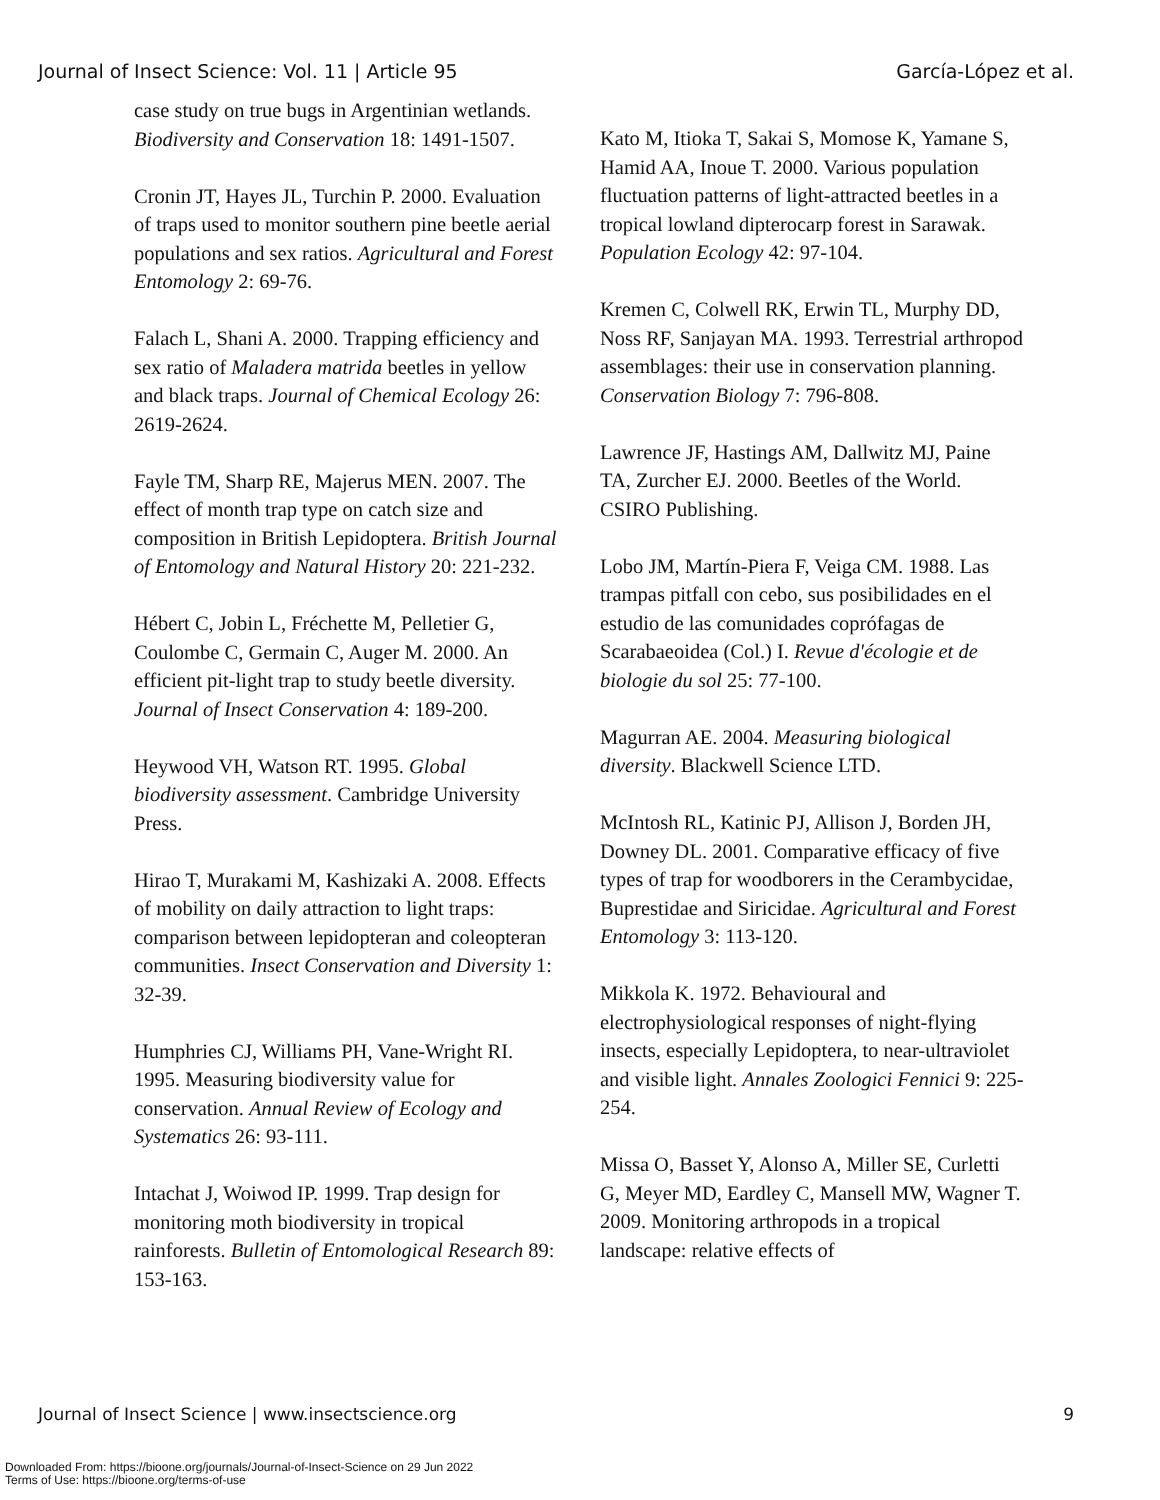Journal of Insect Science: Vol. 11 | Article 95 García-López et al.
case study on true bugs in Argentinian wetlands. Biodiversity and Conservation 18: 1491-1507.
Cronin JT, Hayes JL, Turchin P. 2000. Evaluation of traps used to monitor southern pine beetle aerial populations and sex ratios. Agricultural and Forest Entomology 2: 69-76.
Falach L, Shani A. 2000. Trapping efficiency and sex ratio of Maladera matrida beetles in yellow and black traps. Journal of Chemical Ecology 26: 2619-2624.
Fayle TM, Sharp RE, Majerus MEN. 2007. The effect of month trap type on catch size and composition in British Lepidoptera. British Journal of Entomology and Natural History 20: 221-232.
Hébert C, Jobin L, Fréchette M, Pelletier G, Coulombe C, Germain C, Auger M. 2000. An efficient pit-light trap to study beetle diversity. Journal of Insect Conservation 4: 189-200.
Heywood VH, Watson RT. 1995. Global biodiversity assessment. Cambridge University Press.
Hirao T, Murakami M, Kashizaki A. 2008. Effects of mobility on daily attraction to light traps: comparison between lepidopteran and coleopteran communities. Insect Conservation and Diversity 1: 32-39.
Humphries CJ, Williams PH, Vane-Wright RI. 1995. Measuring biodiversity value for conservation. Annual Review of Ecology and Systematics 26: 93-111.
Intachat J, Woiwod IP. 1999. Trap design for monitoring moth biodiversity in tropical rainforests. Bulletin of Entomological Research 89: 153-163.
Kato M, Itioka T, Sakai S, Momose K, Yamane S, Hamid AA, Inoue T. 2000. Various population fluctuation patterns of light-attracted beetles in a tropical lowland dipterocarp forest in Sarawak. Population Ecology 42: 97-104.
Kremen C, Colwell RK, Erwin TL, Murphy DD, Noss RF, Sanjayan MA. 1993. Terrestrial arthropod assemblages: their use in conservation planning. Conservation Biology 7: 796-808.
Lawrence JF, Hastings AM, Dallwitz MJ, Paine TA, Zurcher EJ. 2000. Beetles of the World. CSIRO Publishing.
Lobo JM, Martín-Piera F, Veiga CM. 1988. Las trampas pitfall con cebo, sus posibilidades en el estudio de las comunidades coprófagas de Scarabaeoidea (Col.) I. Revue d'écologie et de biologie du sol 25: 77-100.
Magurran AE. 2004. Measuring biological diversity. Blackwell Science LTD.
McIntosh RL, Katinic PJ, Allison J, Borden JH, Downey DL. 2001. Comparative efficacy of five types of trap for woodborers in the Cerambycidae, Buprestidae and Siricidae. Agricultural and Forest Entomology 3: 113-120.
Mikkola K. 1972. Behavioural and electrophysiological responses of night-flying insects, especially Lepidoptera, to near-ultraviolet and visible light. Annales Zoologici Fennici 9: 225-254.
Missa O, Basset Y, Alonso A, Miller SE, Curletti G, Meyer MD, Eardley C, Mansell MW, Wagner T. 2009. Monitoring arthropods in a tropical landscape: relative effects of
Journal of Insect Science | www.insectscience.org 9
Downloaded From: https://bioone.org/journals/Journal-of-Insect-Science on 29 Jun 2022
Terms of Use: https://bioone.org/terms-of-use